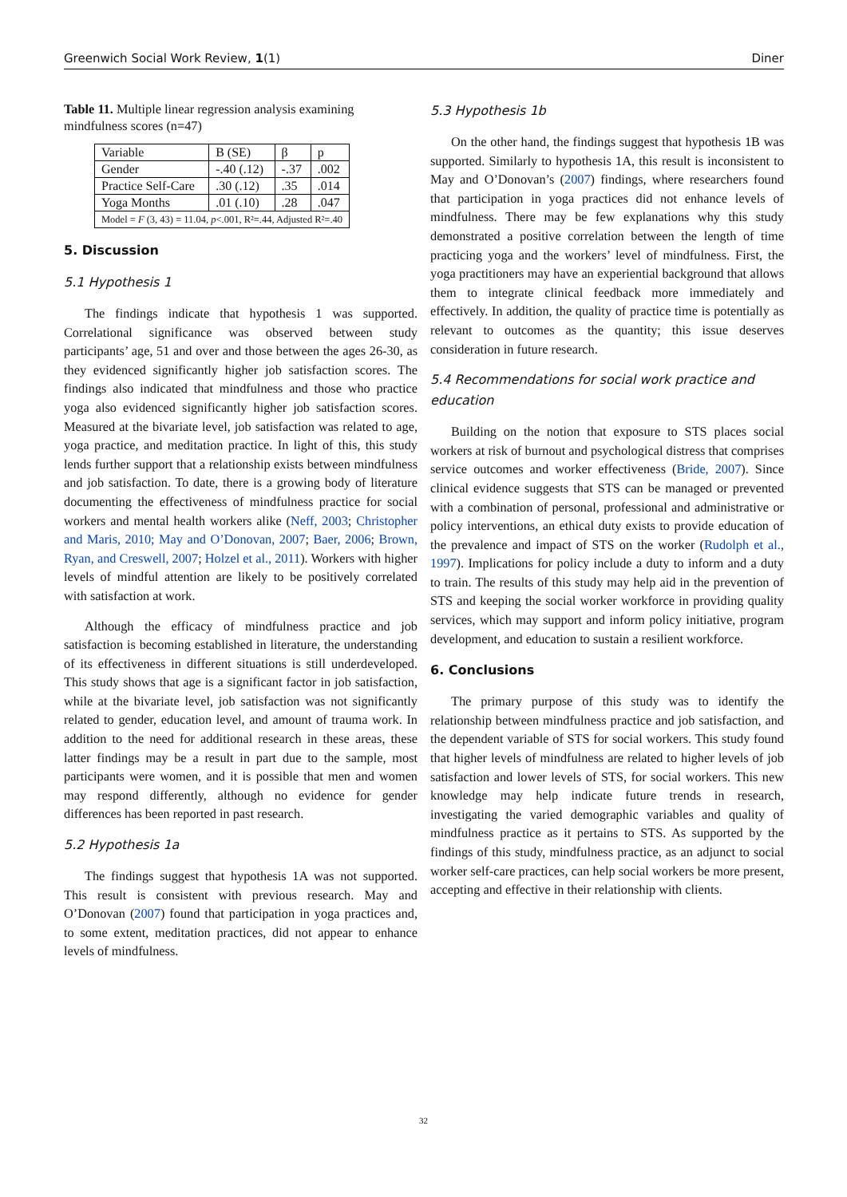Greenwich Social Work Review, 1(1) Diner
Table 11. Multiple linear regression analysis examining mindfulness scores (n=47)
| Variable | B (SE) | β | p |
| Gender | -.40 (.12) | -.37 | .002 |
| Practice Self-Care | .30 (.12) | .35 | .014 |
| Yoga Months | .01 (.10) | .28 | .047 |
| Model = F (3, 43) = 11.04, p <.001, R²=.44, Adjusted R²=.40 | | | |
5. Discussion
5.1 Hypothesis 1
The findings indicate that hypothesis 1 was supported. Correlational significance was observed between study participants’ age, 51 and over and those between the ages 26-30, as they evidenced significantly higher job satisfaction scores. The findings also indicated that mindfulness and those who practice yoga also evidenced significantly higher job satisfaction scores. Measured at the bivariate level, job satisfaction was related to age, yoga practice, and meditation practice. In light of this, this study lends further support that a relationship exists between mindfulness and job satisfaction. To date, there is a growing body of literature documenting the effectiveness of mindfulness practice for social workers and mental health workers alike (Neff, 2003; Christopher and Maris, 2010; May and O’Donovan, 2007; Baer, 2006; Brown, Ryan, and Creswell, 2007; Holzel et al., 2011). Workers with higher levels of mindful attention are likely to be positively correlated with satisfaction at work.
Although the efficacy of mindfulness practice and job satisfaction is becoming established in literature, the understanding of its effectiveness in different situations is still underdeveloped. This study shows that age is a significant factor in job satisfaction, while at the bivariate level, job satisfaction was not significantly related to gender, education level, and amount of trauma work. In addition to the need for additional research in these areas, these latter findings may be a result in part due to the sample, most participants were women, and it is possible that men and women may respond differently, although no evidence for gender differences has been reported in past research.
5.2 Hypothesis 1a
The findings suggest that hypothesis 1A was not supported. This result is consistent with previous research. May and O’Donovan (2007) found that participation in yoga practices and, to some extent, meditation practices, did not appear to enhance levels of mindfulness.
5.3 Hypothesis 1b
On the other hand, the findings suggest that hypothesis 1B was supported. Similarly to hypothesis 1A, this result is inconsistent to May and O’Donovan’s (2007) findings, where researchers found that participation in yoga practices did not enhance levels of mindfulness. There may be few explanations why this study demonstrated a positive correlation between the length of time practicing yoga and the workers’ level of mindfulness. First, the yoga practitioners may have an experiential background that allows them to integrate clinical feedback more immediately and effectively. In addition, the quality of practice time is potentially as relevant to outcomes as the quantity; this issue deserves consideration in future research.
5.4 Recommendations for social work practice and education
Building on the notion that exposure to STS places social workers at risk of burnout and psychological distress that comprises service outcomes and worker effectiveness (Bride, 2007). Since clinical evidence suggests that STS can be managed or prevented with a combination of personal, professional and administrative or policy interventions, an ethical duty exists to provide education of the prevalence and impact of STS on the worker (Rudolph et al., 1997). Implications for policy include a duty to inform and a duty to train. The results of this study may help aid in the prevention of STS and keeping the social worker workforce in providing quality services, which may support and inform policy initiative, program development, and education to sustain a resilient workforce.
6. Conclusions
The primary purpose of this study was to identify the relationship between mindfulness practice and job satisfaction, and the dependent variable of STS for social workers. This study found that higher levels of mindfulness are related to higher levels of job satisfaction and lower levels of STS, for social workers. This new knowledge may help indicate future trends in research, investigating the varied demographic variables and quality of mindfulness practice as it pertains to STS. As supported by the findings of this study, mindfulness practice, as an adjunct to social worker self-care practices, can help social workers be more present, accepting and effective in their relationship with clients.
32